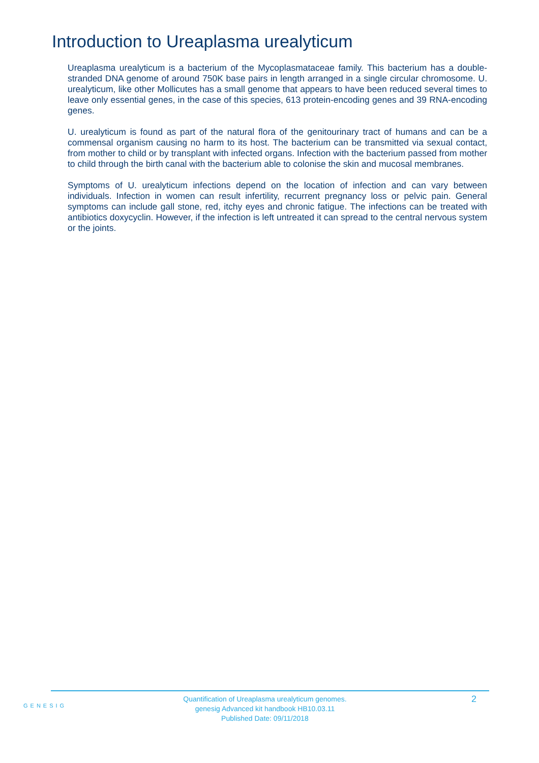Introduction to Ureaplasma urealyticum
Ureaplasma urealyticum is a bacterium of the Mycoplasmataceae family. This bacterium has a double-stranded DNA genome of around 750K base pairs in length arranged in a single circular chromosome. U. urealyticum, like other Mollicutes has a small genome that appears to have been reduced several times to leave only essential genes, in the case of this species, 613 protein-encoding genes and 39 RNA-encoding genes.
U. urealyticum is found as part of the natural flora of the genitourinary tract of humans and can be a commensal organism causing no harm to its host. The bacterium can be transmitted via sexual contact, from mother to child or by transplant with infected organs. Infection with the bacterium passed from mother to child through the birth canal with the bacterium able to colonise the skin and mucosal membranes.
Symptoms of U. urealyticum infections depend on the location of infection and can vary between individuals. Infection in women can result infertility, recurrent pregnancy loss or pelvic pain. General symptoms can include gall stone, red, itchy eyes and chronic fatigue. The infections can be treated with antibiotics doxycyclin. However, if the infection is left untreated it can spread to the central nervous system or the joints.
GENESIG
Quantification of Ureaplasma urealyticum genomes.
genesig Advanced kit handbook HB10.03.11
Published Date: 09/11/2018
2